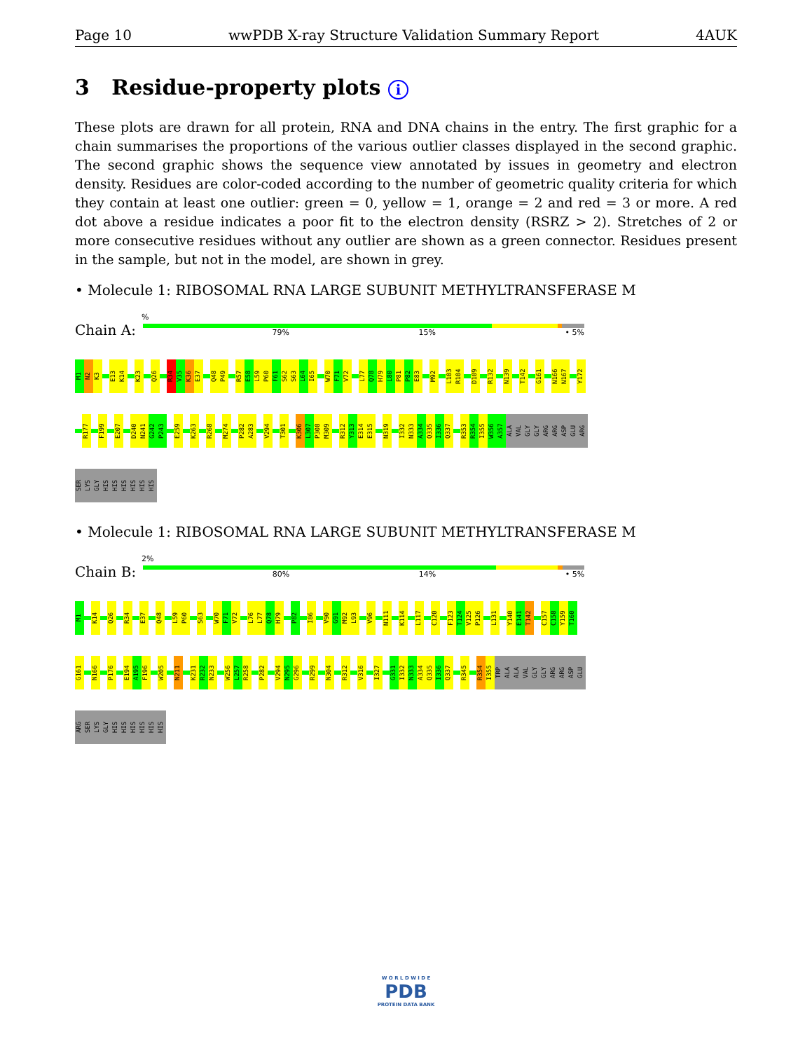Page 10 wwPDB X-ray Structure Validation Summary Report 4AUK
3 Residue-property plots i
These plots are drawn for all protein, RNA and DNA chains in the entry. The first graphic for a chain summarises the proportions of the various outlier classes displayed in the second graphic. The second graphic shows the sequence view annotated by issues in geometry and electron density. Residues are color-coded according to the number of geometric quality criteria for which they contain at least one outlier: green = 0, yellow = 1, orange = 2 and red = 3 or more. A red dot above a residue indicates a poor fit to the electron density (RSRZ > 2). Stretches of 2 or more consecutive residues without any outlier are shown as a green connector. Residues present in the sample, but not in the model, are shown in grey.
• Molecule 1: RIBOSOMAL RNA LARGE SUBUNIT METHYLTRANSFERASE M
%
Chain A:
79% 15% • 5%
M1
N2
K3
E13
K14
K23
Q26
R34
V35
K36
E37
Q48
P49
R57
E58
L59
P60
F61
S62
S63
L64
I65
W70
F71
V72
L77
Q78
H79
L80
P81
P82
E83
M92
L103
R104
D109
R132
N139
T142
G161
N166
N167
Y172
R177
F199
E207
D240
N241
G242
P243
E259
K263
R268
M274
P282
A283
V294
T301
K306
L307
P308
M309
R312
Y313
E314
E315
N319
I332
N333
A334
Q335
I336
Q337
R353
R354
I355
W356
A357
ALA
VAL
GLY
GLY
ARG
ARG
ASP
GLU
ARG
SER
LYS
GLY
HIS
HIS
HIS
HIS
HIS
HIS
• Molecule 1: RIBOSOMAL RNA LARGE SUBUNIT METHYLTRANSFERASE M
2%
Chain B:
80% 14% • 5%
M1
K14
Q26
R34
E37
Q48
L59
P60
S63
W70
F71
V72
L76
L77
Q78
H79
P82
I86
V90
G91
M92
L93
V96
N111
K114
L117
C120
F123
T124
V125
P126
L131
Y140
E141
T142
C157
C158
Y159
T160
G161
N166
P176
E194
A195
F196
W205
N211
K231
R232
N233
W256
L257
R258
P282
V294
N295
G296
R299
N304
R312
V316
I327
G331
I332
N333
A334
Q335
I336
Q337
R345
R354
I355
TRP
ALA
ALA
VAL
GLY
GLY
ARG
ARG
ASP
GLU
ARG
SER
LYS
GLY
HIS
HIS
HIS
HIS
HIS
HIS
W O R L D W I D E
PDB
PROTEIN DATA BANK